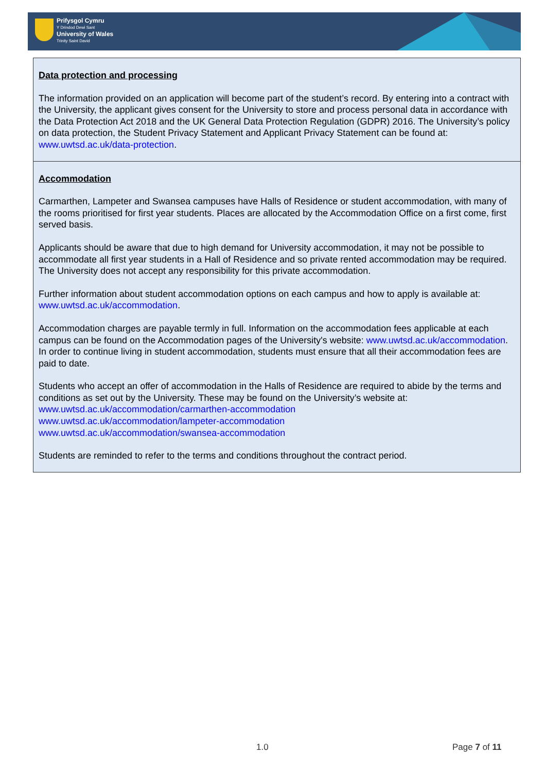Prifysgol Cymru
Y Drindod Dewi Sant
University of Wales
Trinity Saint David
| Data protection and processing The information provided on an application will become part of the student’s record. By entering into a contract with the University, the applicant gives consent for the University to store and process personal data in accordance with the Data Protection Act 2018 and the UK General Data Protection Regulation (GDPR) 2016. The University’s policy on data protection, the Student Privacy Statement and Applicant Privacy Statement can be found at: www.uwtsd.ac.uk/data-protection . |
| Accommodation Carmarthen, Lampeter and Swansea campuses have Halls of Residence or student accommodation, with many of the rooms prioritised for first year students. Places are allocated by the Accommodation Office on a first come, first served basis. Applicants should be aware that due to high demand for University accommodation, it may not be possible to accommodate all first year students in a Hall of Residence and so private rented accommodation may be required. The University does not accept any responsibility for this private accommodation. Further information about student accommodation options on each campus and how to apply is available at: www.uwtsd.ac.uk/accommodation . Accommodation charges are payable termly in full. Information on the accommodation fees applicable at each campus can be found on the Accommodation pages of the University's website: www.uwtsd.ac.uk/accommodation . In order to continue living in student accommodation, students must ensure that all their accommodation fees are paid to date. Students who accept an offer of accommodation in the Halls of Residence are required to abide by the terms and conditions as set out by the University. These may be found on the University’s website at: www.uwtsd.ac.uk/accommodation/carmarthen-accommodation www.uwtsd.ac.uk/accommodation/lampeter-accommodation www.uwtsd.ac.uk/accommodation/swansea-accommodation Students are reminded to refer to the terms and conditions throughout the contract period. |
1.0 Page 7 of 11